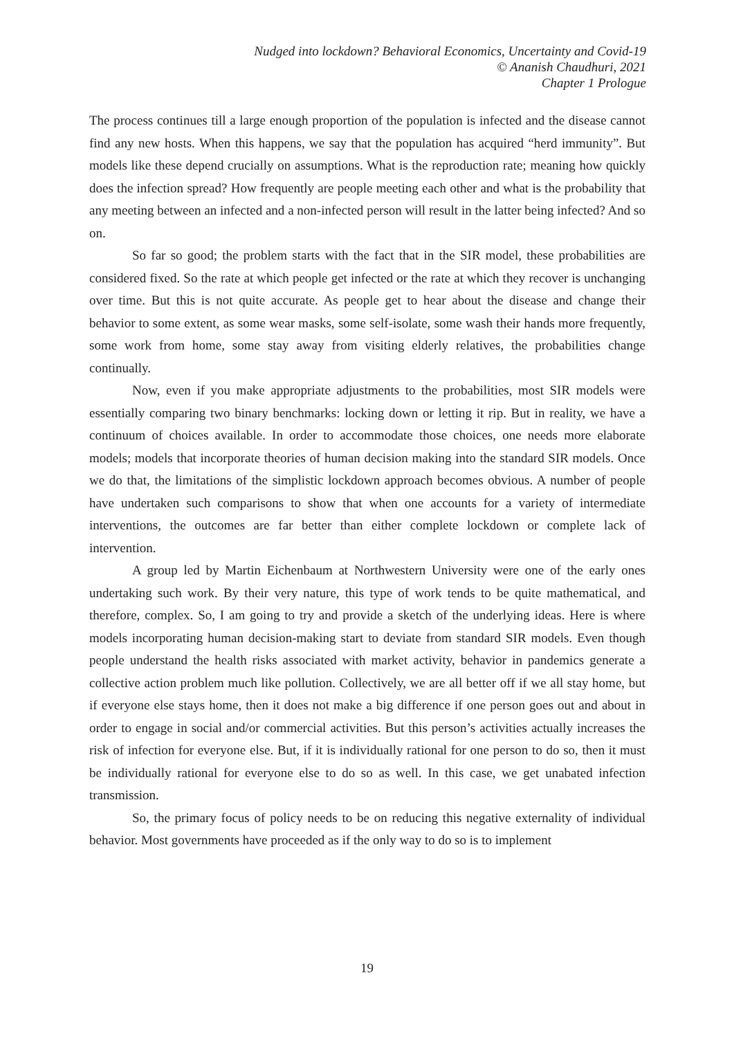Nudged into lockdown? Behavioral Economics, Uncertainty and Covid-19
© Ananish Chaudhuri, 2021
Chapter 1 Prologue
The process continues till a large enough proportion of the population is infected and the disease cannot find any new hosts. When this happens, we say that the population has acquired “herd immunity”. But models like these depend crucially on assumptions. What is the reproduction rate; meaning how quickly does the infection spread? How frequently are people meeting each other and what is the probability that any meeting between an infected and a non-infected person will result in the latter being infected? And so on.
So far so good; the problem starts with the fact that in the SIR model, these probabilities are considered fixed. So the rate at which people get infected or the rate at which they recover is unchanging over time. But this is not quite accurate. As people get to hear about the disease and change their behavior to some extent, as some wear masks, some self-isolate, some wash their hands more frequently, some work from home, some stay away from visiting elderly relatives, the probabilities change continually.
Now, even if you make appropriate adjustments to the probabilities, most SIR models were essentially comparing two binary benchmarks: locking down or letting it rip. But in reality, we have a continuum of choices available. In order to accommodate those choices, one needs more elaborate models; models that incorporate theories of human decision making into the standard SIR models. Once we do that, the limitations of the simplistic lockdown approach becomes obvious. A number of people have undertaken such comparisons to show that when one accounts for a variety of intermediate interventions, the outcomes are far better than either complete lockdown or complete lack of intervention.
A group led by Martin Eichenbaum at Northwestern University were one of the early ones undertaking such work. By their very nature, this type of work tends to be quite mathematical, and therefore, complex. So, I am going to try and provide a sketch of the underlying ideas. Here is where models incorporating human decision-making start to deviate from standard SIR models. Even though people understand the health risks associated with market activity, behavior in pandemics generate a collective action problem much like pollution. Collectively, we are all better off if we all stay home, but if everyone else stays home, then it does not make a big difference if one person goes out and about in order to engage in social and/or commercial activities. But this person’s activities actually increases the risk of infection for everyone else. But, if it is individually rational for one person to do so, then it must be individually rational for everyone else to do so as well. In this case, we get unabated infection transmission.
So, the primary focus of policy needs to be on reducing this negative externality of individual behavior. Most governments have proceeded as if the only way to do so is to implement
19